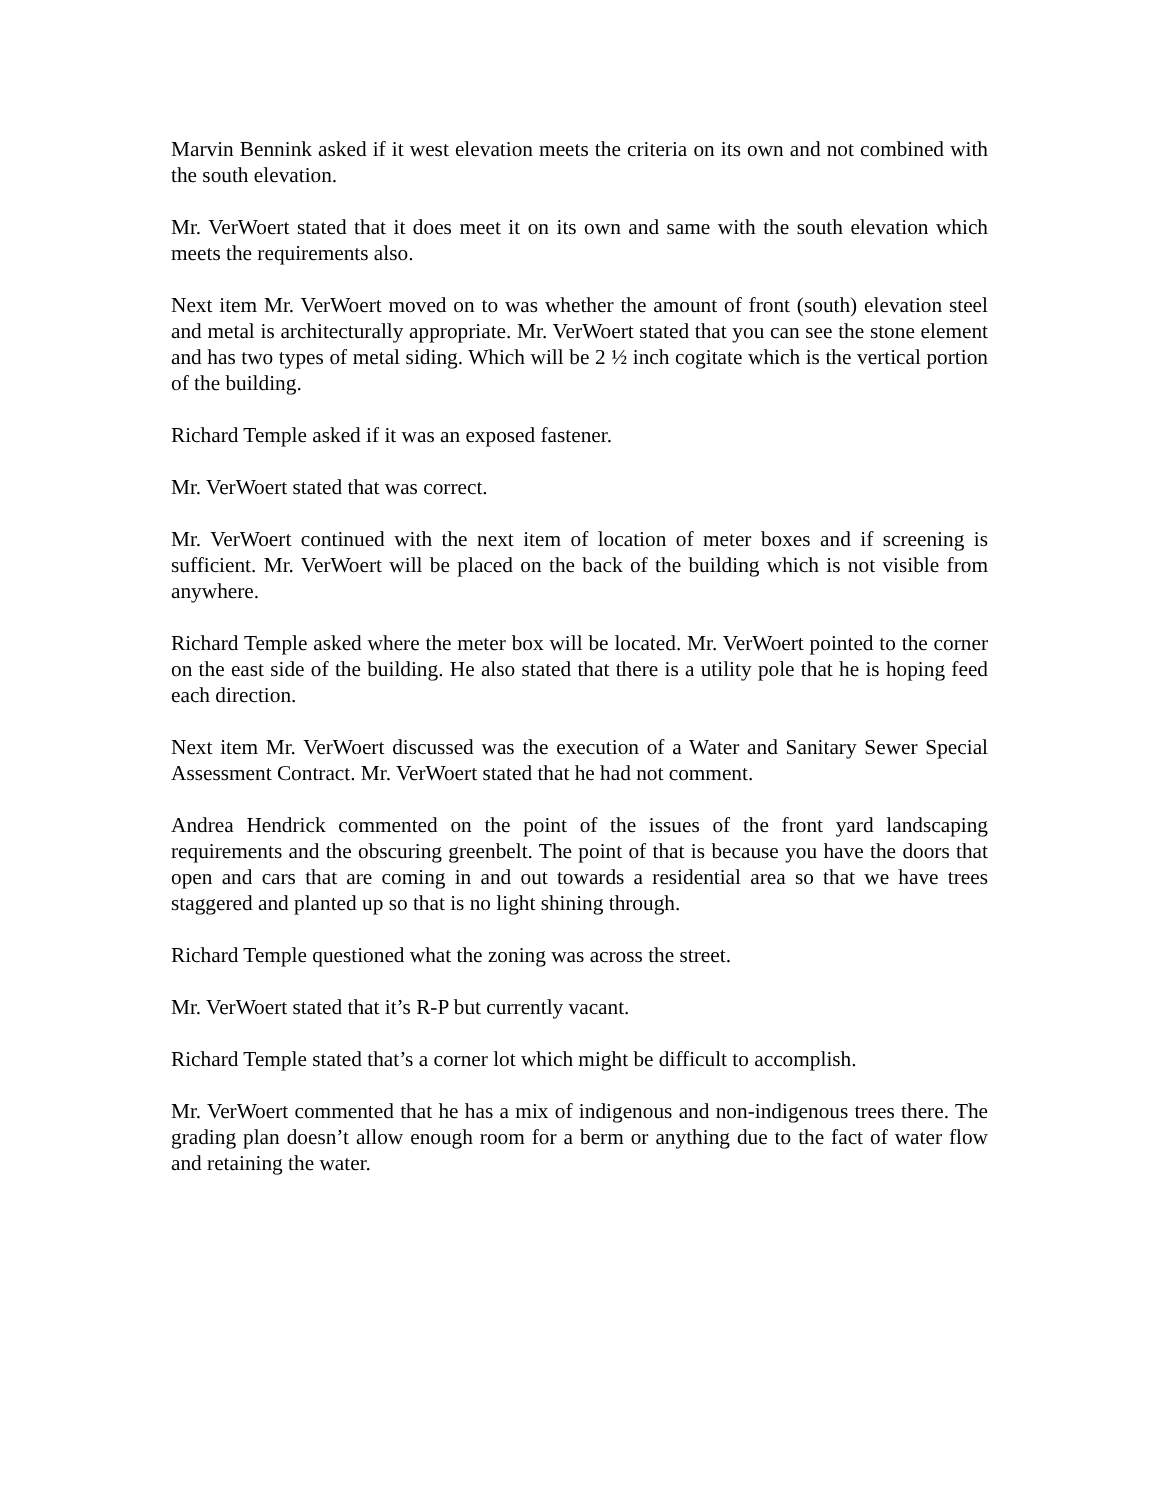Marvin Bennink asked if it west elevation meets the criteria on its own and not combined with the south elevation.
Mr. VerWoert stated that it does meet it on its own and same with the south elevation which meets the requirements also.
Next item Mr. VerWoert moved on to was whether the amount of front (south) elevation steel and metal is architecturally appropriate. Mr. VerWoert stated that you can see the stone element and has two types of metal siding. Which will be 2 ½ inch cogitate which is the vertical portion of the building.
Richard Temple asked if it was an exposed fastener.
Mr. VerWoert stated that was correct.
Mr. VerWoert continued with the next item of location of meter boxes and if screening is sufficient. Mr. VerWoert will be placed on the back of the building which is not visible from anywhere.
Richard Temple asked where the meter box will be located. Mr. VerWoert pointed to the corner on the east side of the building. He also stated that there is a utility pole that he is hoping feed each direction.
Next item Mr. VerWoert discussed was the execution of a Water and Sanitary Sewer Special Assessment Contract. Mr. VerWoert stated that he had not comment.
Andrea Hendrick commented on the point of the issues of the front yard landscaping requirements and the obscuring greenbelt. The point of that is because you have the doors that open and cars that are coming in and out towards a residential area so that we have trees staggered and planted up so that is no light shining through.
Richard Temple questioned what the zoning was across the street.
Mr. VerWoert stated that it’s R-P but currently vacant.
Richard Temple stated that’s a corner lot which might be difficult to accomplish.
Mr. VerWoert commented that he has a mix of indigenous and non-indigenous trees there. The grading plan doesn’t allow enough room for a berm or anything due to the fact of water flow and retaining the water.